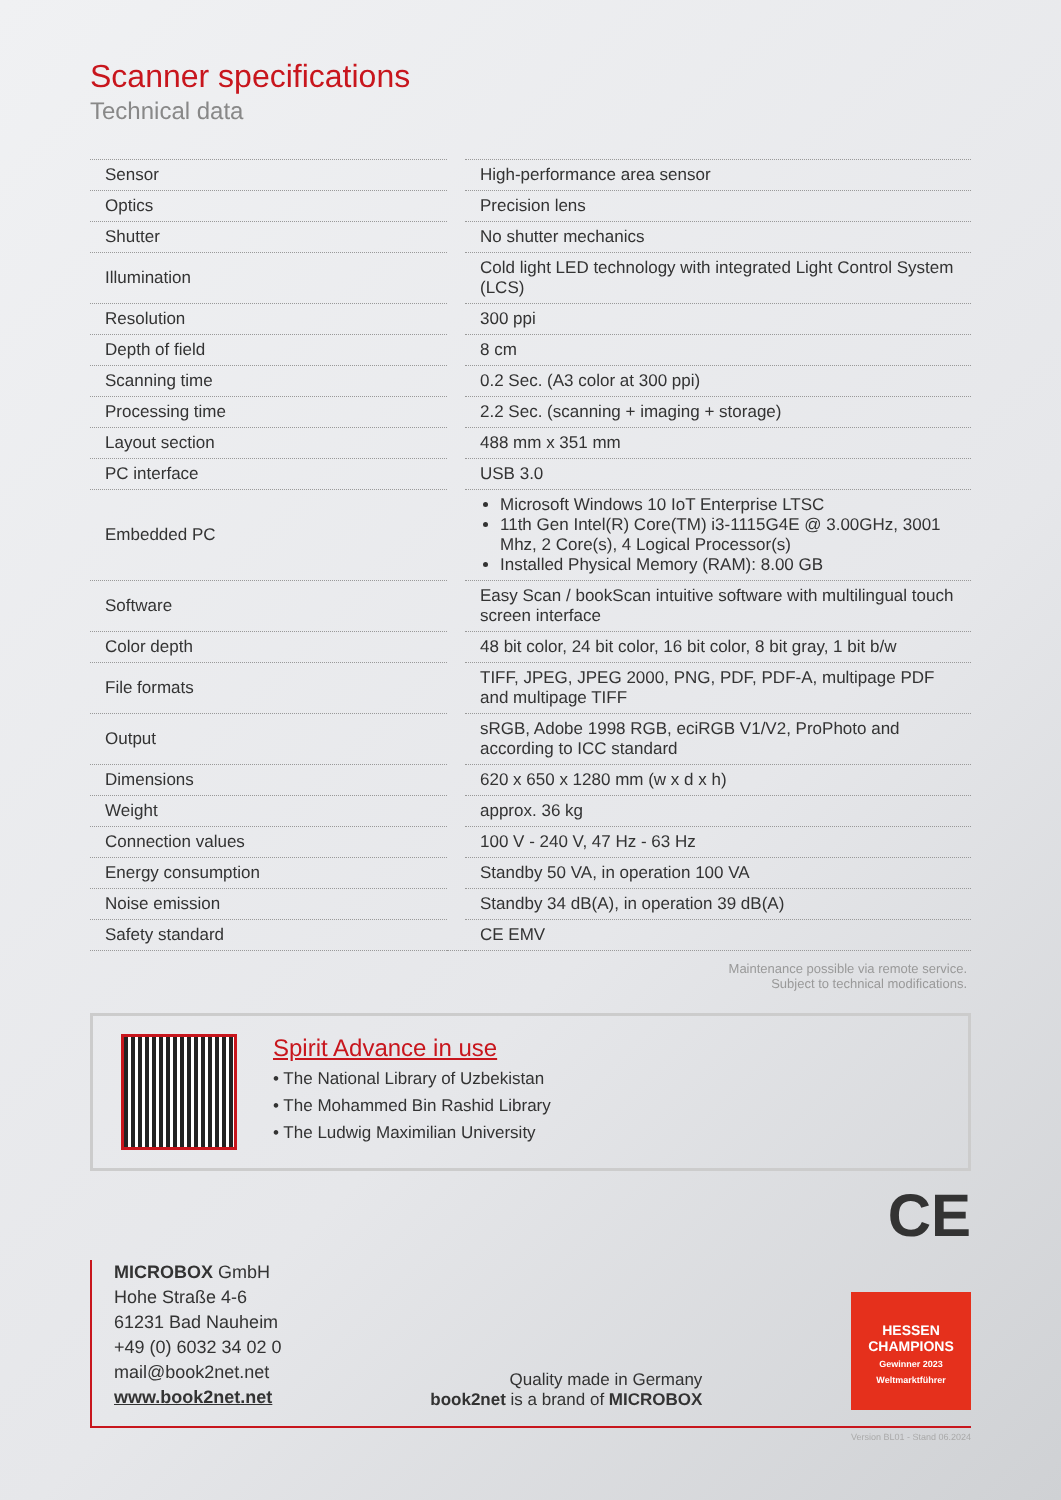Scanner specifications
Technical data
| Sensor | | High-performance area sensor |
| Optics | | Precision lens |
| Shutter | | No shutter mechanics |
| Illumination | | Cold light LED technology with integrated Light Control System (LCS) |
| Resolution | | 300 ppi |
| Depth of field | | 8 cm |
| Scanning time | | 0.2 Sec. (A3 color at 300 ppi) |
| Processing time | | 2.2 Sec. (scanning + imaging + storage) |
| Layout section | | 488 mm x 351 mm |
| PC interface | | USB 3.0 |
| Embedded PC | | Microsoft Windows 10 IoT Enterprise LTSC 11th Gen Intel(R) Core(TM) i3-1115G4E @ 3.00GHz, 3001 Mhz, 2 Core(s), 4 Logical Processor(s) Installed Physical Memory (RAM): 8.00 GB |
| Software | | Easy Scan / bookScan intuitive software with multilingual touch screen interface |
| Color depth | | 48 bit color, 24 bit color, 16 bit color, 8 bit gray, 1 bit b/w |
| File formats | | TIFF, JPEG, JPEG 2000, PNG, PDF, PDF-A, multipage PDF and multipage TIFF |
| Output | | sRGB, Adobe 1998 RGB, eciRGB V1/V2, ProPhoto and according to ICC standard |
| Dimensions | | 620 x 650 x 1280 mm (w x d x h) |
| Weight | | approx. 36 kg |
| Connection values | | 100 V - 240 V, 47 Hz - 63 Hz |
| Energy consumption | | Standby 50 VA, in operation 100 VA |
| Noise emission | | Standby 34 dB(A), in operation 39 dB(A) |
| Safety standard | | CE EMV |
Maintenance possible via remote service.
Subject to technical modifications.
Spirit Advance in use
• The National Library of Uzbekistan
• The Mohammed Bin Rashid Library
• The Ludwig Maximilian University
CE
MICROBOX GmbH
Hohe Straße 4-6
61231 Bad Nauheim
+49 (0) 6032 34 02 0
mail@book2net.net
www.book2net.net
Quality made in Germany
book2net is a brand of MICROBOX
HESSEN CHAMPIONS
Gewinner 2023 Weltmarktführer
Version BL01 - Stand 06.2024